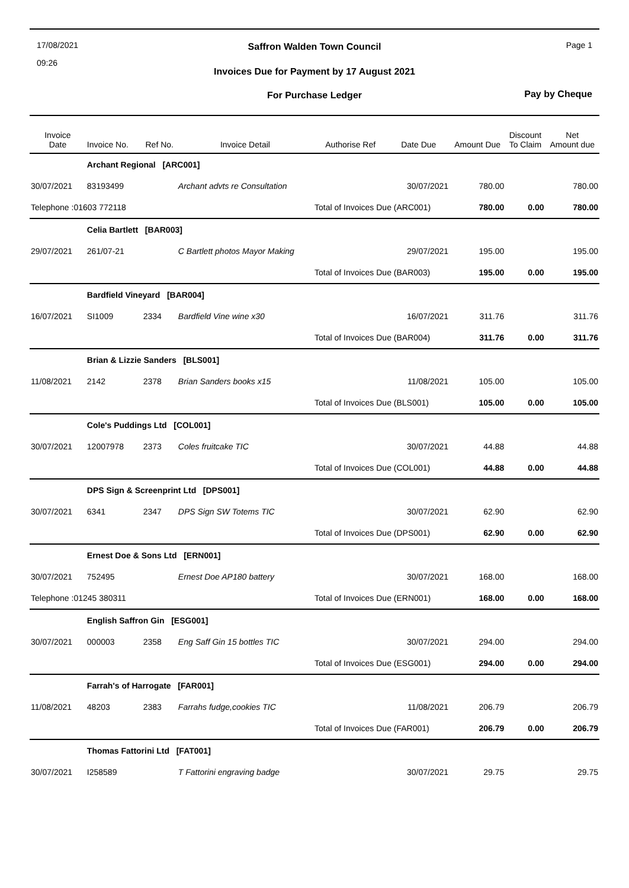17/08/2021
09:26
Page 1
Saffron Walden Town Council
Invoices Due for Payment by 17 August 2021
For Purchase Ledger
Pay by Cheque
| Invoice Date | Invoice No. | Ref No. | Invoice Detail | Authorise Ref | Date Due | Amount Due | Discount To Claim | Net Amount due |
| --- | --- | --- | --- | --- | --- | --- | --- | --- |
| | Archant Regional [ARC001] | | | | | | | |
| 30/07/2021 | 83193499 | | Archant advts re Consultation | | 30/07/2021 | 780.00 | | 780.00 |
| Telephone :01603 772118 | | | | Total of Invoices Due (ARC001) | | 780.00 | 0.00 | 780.00 |
| | Celia Bartlett [BAR003] | | | | | | | |
| 29/07/2021 | 261/07-21 | | C Bartlett photos Mayor Making | | 29/07/2021 | 195.00 | | 195.00 |
| | | | | Total of Invoices Due (BAR003) | | 195.00 | 0.00 | 195.00 |
| | Bardfield Vineyard [BAR004] | | | | | | | |
| 16/07/2021 | SI1009 | 2334 | Bardfield Vine wine x30 | | 16/07/2021 | 311.76 | | 311.76 |
| | | | | Total of Invoices Due (BAR004) | | 311.76 | 0.00 | 311.76 |
| | Brian & Lizzie Sanders [BLS001] | | | | | | | |
| 11/08/2021 | 2142 | 2378 | Brian Sanders books x15 | | 11/08/2021 | 105.00 | | 105.00 |
| | | | | Total of Invoices Due (BLS001) | | 105.00 | 0.00 | 105.00 |
| | Cole's Puddings Ltd [COL001] | | | | | | | |
| 30/07/2021 | 12007978 | 2373 | Coles fruitcake TIC | | 30/07/2021 | 44.88 | | 44.88 |
| | | | | Total of Invoices Due (COL001) | | 44.88 | 0.00 | 44.88 |
| | DPS Sign & Screenprint Ltd [DPS001] | | | | | | | |
| 30/07/2021 | 6341 | 2347 | DPS Sign SW Totems TIC | | 30/07/2021 | 62.90 | | 62.90 |
| | | | | Total of Invoices Due (DPS001) | | 62.90 | 0.00 | 62.90 |
| | Ernest Doe & Sons Ltd [ERN001] | | | | | | | |
| 30/07/2021 | 752495 | | Ernest Doe AP180 battery | | 30/07/2021 | 168.00 | | 168.00 |
| Telephone :01245 380311 | | | | Total of Invoices Due (ERN001) | | 168.00 | 0.00 | 168.00 |
| | English Saffron Gin [ESG001] | | | | | | | |
| 30/07/2021 | 000003 | 2358 | Eng Saff Gin 15 bottles TIC | | 30/07/2021 | 294.00 | | 294.00 |
| | | | | Total of Invoices Due (ESG001) | | 294.00 | 0.00 | 294.00 |
| | Farrah's of Harrogate [FAR001] | | | | | | | |
| 11/08/2021 | 48203 | 2383 | Farrahs fudge,cookies TIC | | 11/08/2021 | 206.79 | | 206.79 |
| | | | | Total of Invoices Due (FAR001) | | 206.79 | 0.00 | 206.79 |
| | Thomas Fattorini Ltd [FAT001] | | | | | | | |
| 30/07/2021 | I258589 | | T Fattorini engraving badge | | 30/07/2021 | 29.75 | | 29.75 |